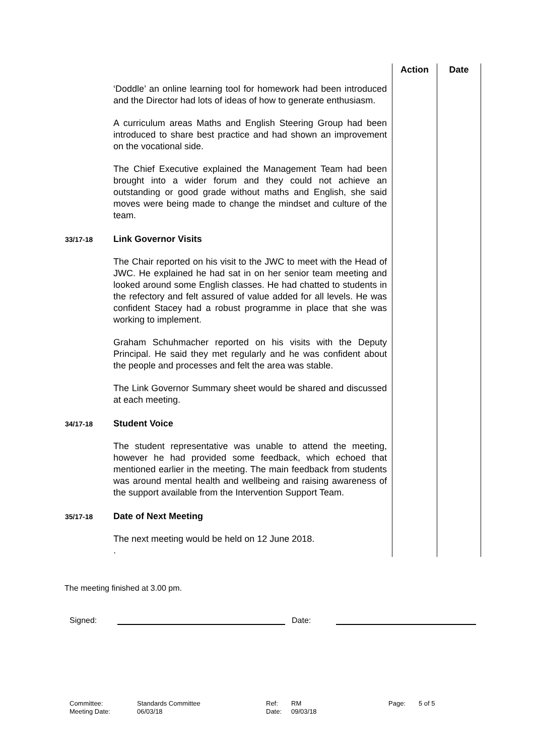| | | Action | Date |
| | ‘Doddle’ an online learning tool for homework had been introduced and the Director had lots of ideas of how to generate enthusiasm. A curriculum areas Maths and English Steering Group had been introduced to share best practice and had shown an improvement on the vocational side. The Chief Executive explained the Management Team had been brought into a wider forum and they could not achieve an outstanding or good grade without maths and English, she said moves were being made to change the mindset and culture of the team. | | |
| 33/17-18 | Link Governor Visits The Chair reported on his visit to the JWC to meet with the Head of JWC. He explained he had sat in on her senior team meeting and looked around some English classes. He had chatted to students in the refectory and felt assured of value added for all levels. He was confident Stacey had a robust programme in place that she was working to implement. Graham Schuhmacher reported on his visits with the Deputy Principal. He said they met regularly and he was confident about the people and processes and felt the area was stable. The Link Governor Summary sheet would be shared and discussed at each meeting. | | |
| 34/17-18 | Student Voice The student representative was unable to attend the meeting, however he had provided some feedback, which echoed that mentioned earlier in the meeting. The main feedback from students was around mental health and wellbeing and raising awareness of the support available from the Intervention Support Team. | | |
| 35/17-18 | Date of Next Meeting The next meeting would be held on 12 June 2018. . | | |
The meeting finished at 3.00 pm.
Signed: Date:
Committee: Standards Committee Ref: RM Page: 5 of 5 Meeting Date: 06/03/18 Date: 09/03/18